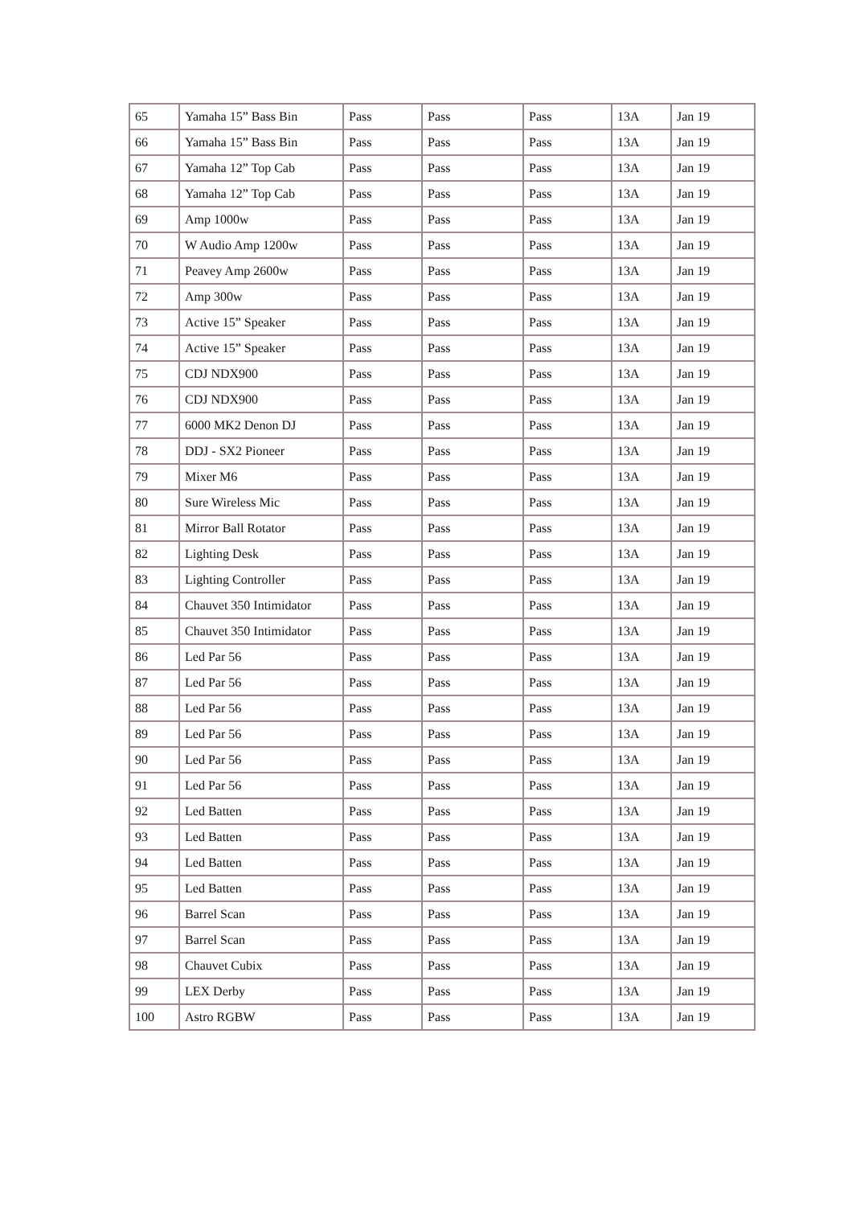| 65 | Yamaha 15” Bass Bin | Pass | Pass | Pass | 13A | Jan 19 |
| 66 | Yamaha 15” Bass Bin | Pass | Pass | Pass | 13A | Jan 19 |
| 67 | Yamaha 12” Top Cab | Pass | Pass | Pass | 13A | Jan 19 |
| 68 | Yamaha 12” Top Cab | Pass | Pass | Pass | 13A | Jan 19 |
| 69 | Amp 1000w | Pass | Pass | Pass | 13A | Jan 19 |
| 70 | W Audio Amp 1200w | Pass | Pass | Pass | 13A | Jan 19 |
| 71 | Peavey Amp 2600w | Pass | Pass | Pass | 13A | Jan 19 |
| 72 | Amp 300w | Pass | Pass | Pass | 13A | Jan 19 |
| 73 | Active 15” Speaker | Pass | Pass | Pass | 13A | Jan 19 |
| 74 | Active 15” Speaker | Pass | Pass | Pass | 13A | Jan 19 |
| 75 | CDJ NDX900 | Pass | Pass | Pass | 13A | Jan 19 |
| 76 | CDJ NDX900 | Pass | Pass | Pass | 13A | Jan 19 |
| 77 | 6000 MK2 Denon DJ | Pass | Pass | Pass | 13A | Jan 19 |
| 78 | DDJ - SX2 Pioneer | Pass | Pass | Pass | 13A | Jan 19 |
| 79 | Mixer M6 | Pass | Pass | Pass | 13A | Jan 19 |
| 80 | Sure Wireless Mic | Pass | Pass | Pass | 13A | Jan 19 |
| 81 | Mirror Ball Rotator | Pass | Pass | Pass | 13A | Jan 19 |
| 82 | Lighting Desk | Pass | Pass | Pass | 13A | Jan 19 |
| 83 | Lighting Controller | Pass | Pass | Pass | 13A | Jan 19 |
| 84 | Chauvet 350 Intimidator | Pass | Pass | Pass | 13A | Jan 19 |
| 85 | Chauvet 350 Intimidator | Pass | Pass | Pass | 13A | Jan 19 |
| 86 | Led Par 56 | Pass | Pass | Pass | 13A | Jan 19 |
| 87 | Led Par 56 | Pass | Pass | Pass | 13A | Jan 19 |
| 88 | Led Par 56 | Pass | Pass | Pass | 13A | Jan 19 |
| 89 | Led Par 56 | Pass | Pass | Pass | 13A | Jan 19 |
| 90 | Led Par 56 | Pass | Pass | Pass | 13A | Jan 19 |
| 91 | Led Par 56 | Pass | Pass | Pass | 13A | Jan 19 |
| 92 | Led Batten | Pass | Pass | Pass | 13A | Jan 19 |
| 93 | Led Batten | Pass | Pass | Pass | 13A | Jan 19 |
| 94 | Led Batten | Pass | Pass | Pass | 13A | Jan 19 |
| 95 | Led Batten | Pass | Pass | Pass | 13A | Jan 19 |
| 96 | Barrel Scan | Pass | Pass | Pass | 13A | Jan 19 |
| 97 | Barrel Scan | Pass | Pass | Pass | 13A | Jan 19 |
| 98 | Chauvet Cubix | Pass | Pass | Pass | 13A | Jan 19 |
| 99 | LEX Derby | Pass | Pass | Pass | 13A | Jan 19 |
| 100 | Astro RGBW | Pass | Pass | Pass | 13A | Jan 19 |